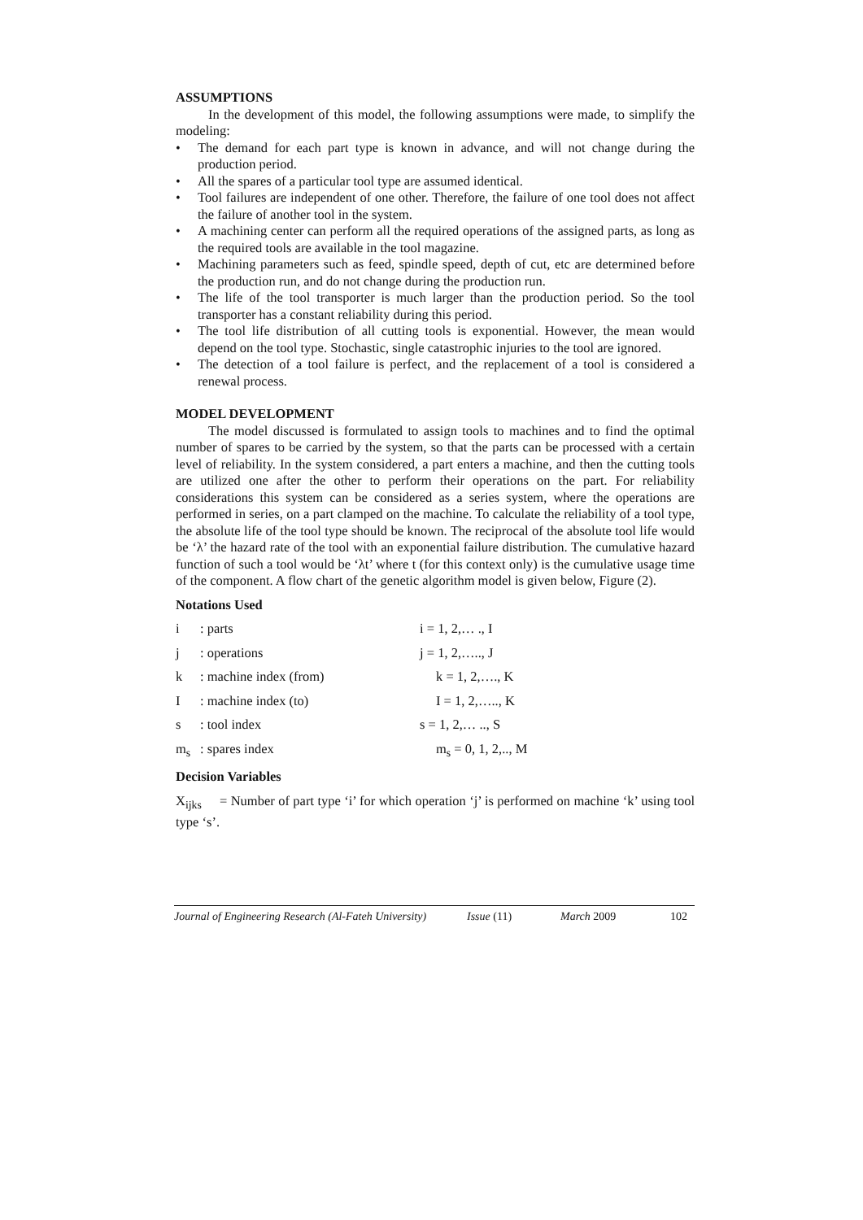ASSUMPTIONS
In the development of this model, the following assumptions were made, to simplify the modeling:
• The demand for each part type is known in advance, and will not change during the production period.
• All the spares of a particular tool type are assumed identical.
• Tool failures are independent of one other. Therefore, the failure of one tool does not affect the failure of another tool in the system.
• A machining center can perform all the required operations of the assigned parts, as long as the required tools are available in the tool magazine.
• Machining parameters such as feed, spindle speed, depth of cut, etc are determined before the production run, and do not change during the production run.
• The life of the tool transporter is much larger than the production period. So the tool transporter has a constant reliability during this period.
• The tool life distribution of all cutting tools is exponential. However, the mean would depend on the tool type. Stochastic, single catastrophic injuries to the tool are ignored.
• The detection of a tool failure is perfect, and the replacement of a tool is considered a renewal process.
MODEL DEVELOPMENT
The model discussed is formulated to assign tools to machines and to find the optimal number of spares to be carried by the system, so that the parts can be processed with a certain level of reliability. In the system considered, a part enters a machine, and then the cutting tools are utilized one after the other to perform their operations on the part. For reliability considerations this system can be considered as a series system, where the operations are performed in series, on a part clamped on the machine. To calculate the reliability of a tool type, the absolute life of the tool type should be known. The reciprocal of the absolute tool life would be ‘λ’ the hazard rate of the tool with an exponential failure distribution. The cumulative hazard function of such a tool would be ‘λt’ where t (for this context only) is the cumulative usage time of the component. A flow chart of the genetic algorithm model is given below, Figure (2).
Notations Used
i: parts i = 1, 2,… ., I
j: operations j = 1, 2,….., J
k: machine index (from) k = 1, 2,…., K
I: machine index (to) I = 1, 2,….., K
s: tool index s = 1, 2,… .., S
m<sub>s</sub>: spares index m<sub>s</sub> = 0, 1, 2,.., M
Decision Variables
X<sub>ijks</sub> = Number of part type ‘i’ for which operation ‘j’ is performed on machine ‘k’ using tool type ‘s’.
Journal of Engineering Research (Al-Fateh University) Issue (11) March 2009 102